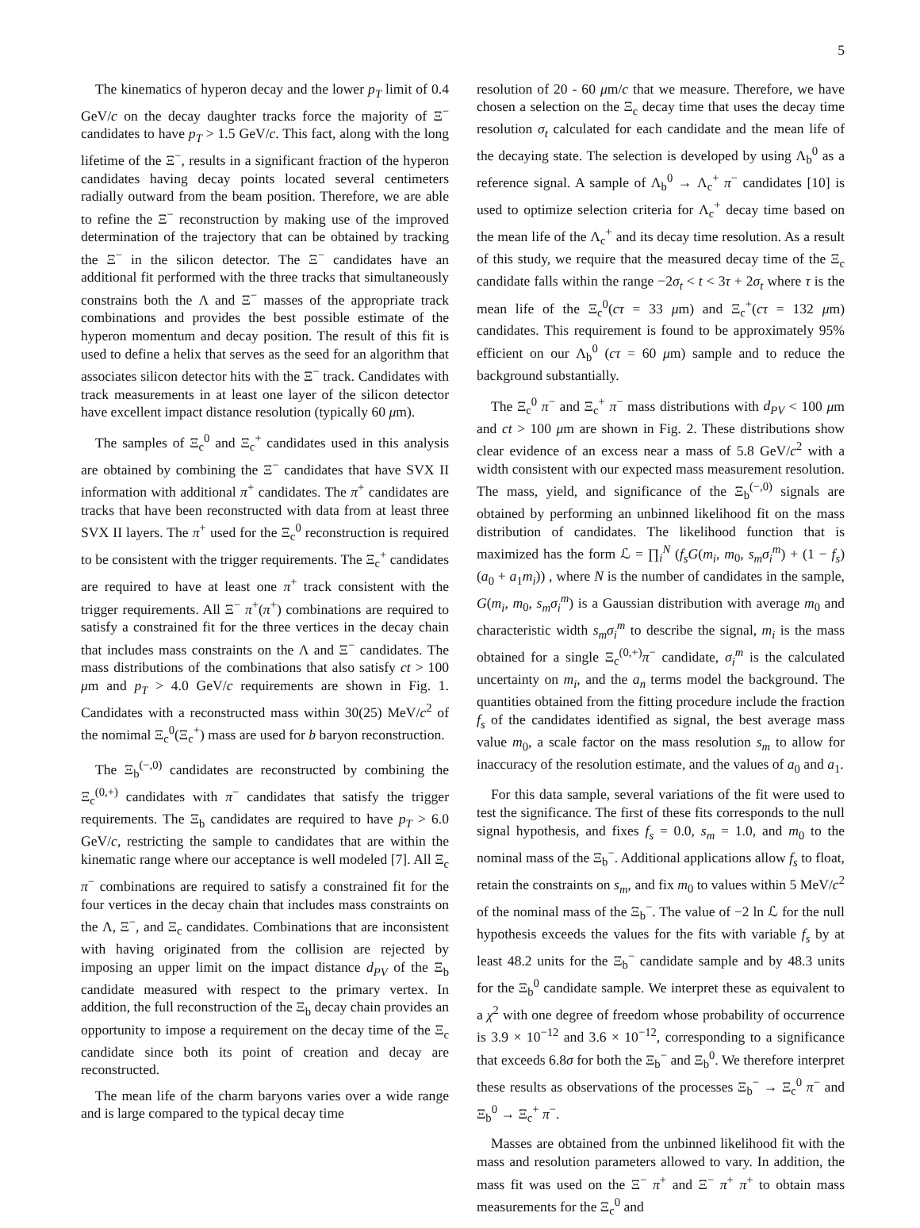5
The kinematics of hyperon decay and the lower p<sub>T</sub> limit of 0.4 GeV/c on the decay daughter tracks force the majority of Ξ<sup>−</sup> candidates to have p<sub>T</sub> > 1.5 GeV/c. This fact, along with the long lifetime of the Ξ<sup>−</sup>, results in a significant fraction of the hyperon candidates having decay points located several centimeters radially outward from the beam position. Therefore, we are able to refine the Ξ<sup>−</sup> reconstruction by making use of the improved determination of the trajectory that can be obtained by tracking the Ξ<sup>−</sup> in the silicon detector. The Ξ<sup>−</sup> candidates have an additional fit performed with the three tracks that simultaneously constrains both the Λ and Ξ<sup>−</sup> masses of the appropriate track combinations and provides the best possible estimate of the hyperon momentum and decay position. The result of this fit is used to define a helix that serves as the seed for an algorithm that associates silicon detector hits with the Ξ<sup>−</sup> track. Candidates with track measurements in at least one layer of the silicon detector have excellent impact distance resolution (typically 60 μm).
The samples of Ξ<sub>c</sub><sup>0</sup> and Ξ<sub>c</sub><sup>+</sup> candidates used in this analysis are obtained by combining the Ξ<sup>−</sup> candidates that have SVX II information with additional π<sup>+</sup> candidates. The π<sup>+</sup> candidates are tracks that have been reconstructed with data from at least three SVX II layers. The π<sup>+</sup> used for the Ξ<sub>c</sub><sup>0</sup> reconstruction is required to be consistent with the trigger requirements. The Ξ<sub>c</sub><sup>+</sup> candidates are required to have at least one π<sup>+</sup> track consistent with the trigger requirements. All Ξ<sup>−</sup> π<sup>+</sup>(π<sup>+</sup>) combinations are required to satisfy a constrained fit for the three vertices in the decay chain that includes mass constraints on the Λ and Ξ<sup>−</sup> candidates. The mass distributions of the combinations that also satisfy ct > 100 μm and p<sub>T</sub> > 4.0 GeV/c requirements are shown in Fig. 1. Candidates with a reconstructed mass within 30(25) MeV/c<sup>2</sup> of the nomimal Ξ<sub>c</sub><sup>0</sup>(Ξ<sub>c</sub><sup>+</sup>) mass are used for b baryon reconstruction.
The Ξ<sub>b</sub><sup>(−,0)</sup> candidates are reconstructed by combining the Ξ<sub>c</sub><sup>(0,+)</sup> candidates with π<sup>−</sup> candidates that satisfy the trigger requirements. The Ξ<sub>b</sub> candidates are required to have p<sub>T</sub> > 6.0 GeV/c, restricting the sample to candidates that are within the kinematic range where our acceptance is well modeled [7]. All Ξ<sub>c</sub> π<sup>−</sup> combinations are required to satisfy a constrained fit for the four vertices in the decay chain that includes mass constraints on the Λ, Ξ<sup>−</sup>, and Ξ<sub>c</sub> candidates. Combinations that are inconsistent with having originated from the collision are rejected by imposing an upper limit on the impact distance d<sub>PV</sub> of the Ξ<sub>b</sub> candidate measured with respect to the primary vertex. In addition, the full reconstruction of the Ξ<sub>b</sub> decay chain provides an opportunity to impose a requirement on the decay time of the Ξ<sub>c</sub> candidate since both its point of creation and decay are reconstructed.
The mean life of the charm baryons varies over a wide range and is large compared to the typical decay time
resolution of 20 - 60 μm/c that we measure. Therefore, we have chosen a selection on the Ξ<sub>c</sub> decay time that uses the decay time resolution σ<sub>t</sub> calculated for each candidate and the mean life of the decaying state. The selection is developed by using Λ<sub>b</sub><sup>0</sup> as a reference signal. A sample of Λ<sub>b</sub><sup>0</sup> → Λ<sub>c</sub><sup>+</sup> π<sup>−</sup> candidates [10] is used to optimize selection criteria for Λ<sub>c</sub><sup>+</sup> decay time based on the mean life of the Λ<sub>c</sub><sup>+</sup> and its decay time resolution. As a result of this study, we require that the measured decay time of the Ξ<sub>c</sub> candidate falls within the range −2σ<sub>t</sub> < t < 3τ + 2σ<sub>t</sub> where τ is the mean life of the Ξ<sub>c</sub><sup>0</sup>(cτ = 33 μm) and Ξ<sub>c</sub><sup>+</sup>(cτ = 132 μm) candidates. This requirement is found to be approximately 95% efficient on our Λ<sub>b</sub><sup>0</sup> (cτ = 60 μm) sample and to reduce the background substantially.
The Ξ<sub>c</sub><sup>0</sup> π<sup>−</sup> and Ξ<sub>c</sub><sup>+</sup> π<sup>−</sup> mass distributions with d<sub>PV</sub> < 100 μm and ct > 100 μm are shown in Fig. 2. These distributions show clear evidence of an excess near a mass of 5.8 GeV/c<sup>2</sup> with a width consistent with our expected mass measurement resolution. The mass, yield, and significance of the Ξ<sub>b</sub><sup>(−,0)</sup> signals are obtained by performing an unbinned likelihood fit on the mass distribution of candidates. The likelihood function that is maximized has the form ℒ = ∏<sub>i</sub><sup>N</sup> (f<sub>s</sub>G(m<sub>i</sub>, m<sub>0</sub>, s<sub>m</sub>σ<sub>i</sub><sup>m</sup>) + (1 − f<sub>s</sub>)(a<sub>0</sub> + a<sub>1</sub>m<sub>i</sub>)) , where N is the number of candidates in the sample, G(m<sub>i</sub>, m<sub>0</sub>, s<sub>m</sub>σ<sub>i</sub><sup>m</sup>) is a Gaussian distribution with average m<sub>0</sub> and characteristic width s<sub>m</sub>σ<sub>i</sub><sup>m</sup> to describe the signal, m<sub>i</sub> is the mass obtained for a single Ξ<sub>c</sub><sup>(0,+)</sup>π<sup>−</sup> candidate, σ<sub>i</sub><sup>m</sup> is the calculated uncertainty on m<sub>i</sub>, and the a<sub>n</sub> terms model the background. The quantities obtained from the fitting procedure include the fraction f<sub>s</sub> of the candidates identified as signal, the best average mass value m<sub>0</sub>, a scale factor on the mass resolution s<sub>m</sub> to allow for inaccuracy of the resolution estimate, and the values of a<sub>0</sub> and a<sub>1</sub>.
For this data sample, several variations of the fit were used to test the significance. The first of these fits corresponds to the null signal hypothesis, and fixes f<sub>s</sub> = 0.0, s<sub>m</sub> = 1.0, and m<sub>0</sub> to the nominal mass of the Ξ<sub>b</sub><sup>−</sup>. Additional applications allow f<sub>s</sub> to float, retain the constraints on s<sub>m</sub>, and fix m<sub>0</sub> to values within 5 MeV/c<sup>2</sup> of the nominal mass of the Ξ<sub>b</sub><sup>−</sup>. The value of −2 ln ℒ for the null hypothesis exceeds the values for the fits with variable f<sub>s</sub> by at least 48.2 units for the Ξ<sub>b</sub><sup>−</sup> candidate sample and by 48.3 units for the Ξ<sub>b</sub><sup>0</sup> candidate sample. We interpret these as equivalent to a χ<sup>2</sup> with one degree of freedom whose probability of occurrence is 3.9 × 10<sup>−12</sup> and 3.6 × 10<sup>−12</sup>, corresponding to a significance that exceeds 6.8σ for both the Ξ<sub>b</sub><sup>−</sup> and Ξ<sub>b</sub><sup>0</sup>. We therefore interpret these results as observations of the processes Ξ<sub>b</sub><sup>−</sup> → Ξ<sub>c</sub><sup>0</sup> π<sup>−</sup> and Ξ<sub>b</sub><sup>0</sup> → Ξ<sub>c</sub><sup>+</sup> π<sup>−</sup>.
Masses are obtained from the unbinned likelihood fit with the mass and resolution parameters allowed to vary. In addition, the mass fit was used on the Ξ<sup>−</sup> π<sup>+</sup> and Ξ<sup>−</sup> π<sup>+</sup> π<sup>+</sup> to obtain mass measurements for the Ξ<sub>c</sub><sup>0</sup> and